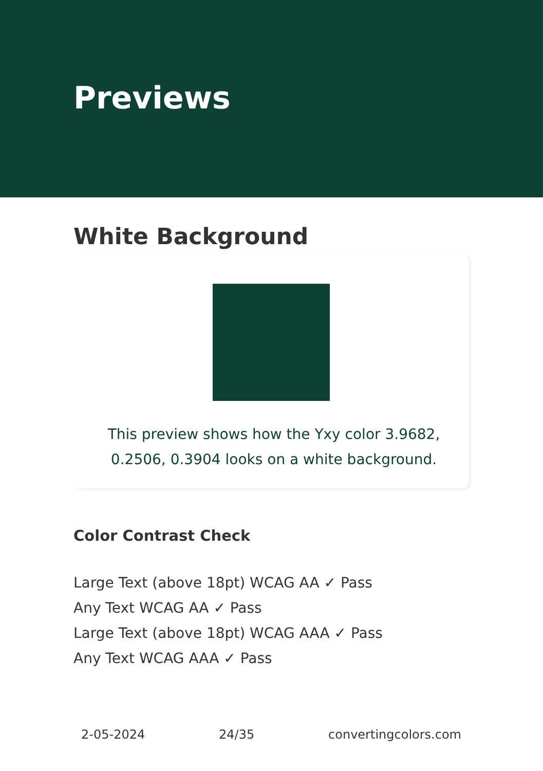Previews
White Background
This preview shows how the Yxy color 3.9682, 0.2506, 0.3904 looks on a white background.
Color Contrast Check
Large Text (above 18pt) WCAG AA ✓ Pass
Any Text WCAG AA ✓ Pass
Large Text (above 18pt) WCAG AAA ✓ Pass
Any Text WCAG AAA ✓ Pass
2-05-2024 24/35 convertingcolors.com